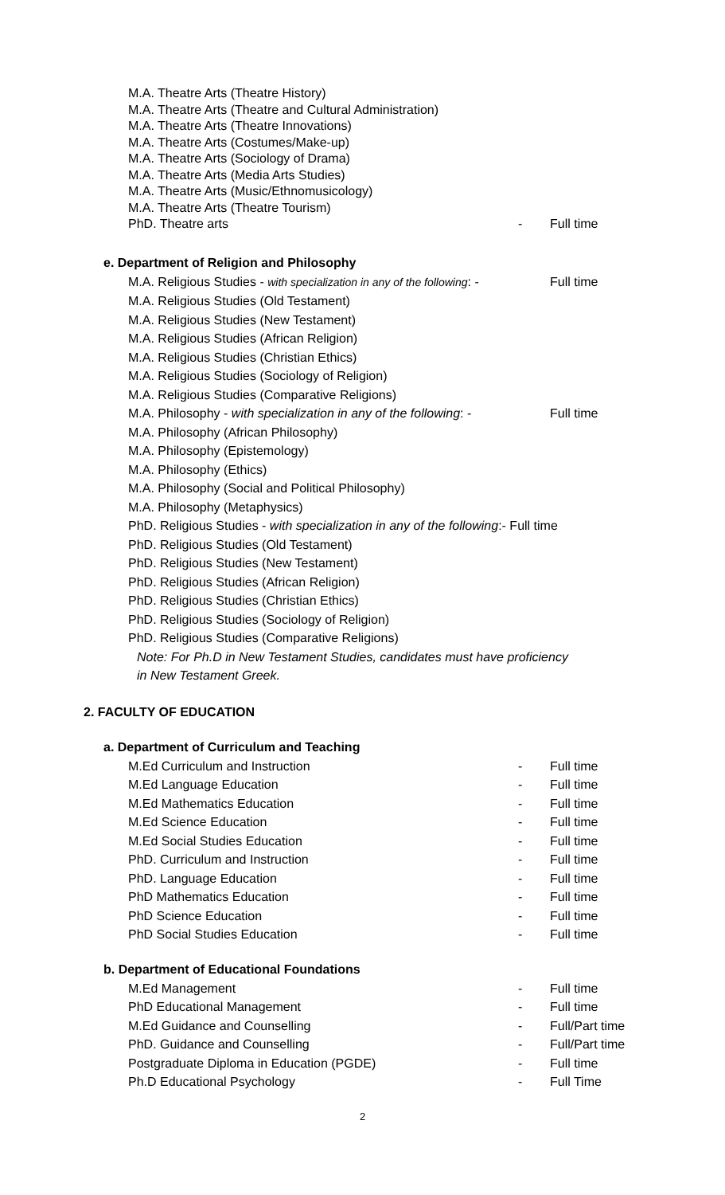M.A. Theatre Arts (Theatre History)
M.A. Theatre Arts (Theatre and Cultural Administration)
M.A. Theatre Arts (Theatre Innovations)
M.A. Theatre Arts (Costumes/Make-up)
M.A. Theatre Arts (Sociology of Drama)
M.A. Theatre Arts (Media Arts Studies)
M.A. Theatre Arts (Music/Ethnomusicology)
M.A. Theatre Arts (Theatre Tourism)
PhD. Theatre arts - Full time
e. Department of Religion and Philosophy
M.A. Religious Studies - with specialization in any of the following: - Full time
M.A. Religious Studies (Old Testament)
M.A. Religious Studies (New Testament)
M.A. Religious Studies (African Religion)
M.A. Religious Studies (Christian Ethics)
M.A. Religious Studies (Sociology of Religion)
M.A. Religious Studies (Comparative Religions)
M.A. Philosophy - with specialization in any of the following: - Full time
M.A. Philosophy (African Philosophy)
M.A. Philosophy (Epistemology)
M.A. Philosophy (Ethics)
M.A. Philosophy (Social and Political Philosophy)
M.A. Philosophy (Metaphysics)
PhD. Religious Studies - with specialization in any of the following:- Full time
PhD. Religious Studies (Old Testament)
PhD. Religious Studies (New Testament)
PhD. Religious Studies (African Religion)
PhD. Religious Studies (Christian Ethics)
PhD. Religious Studies (Sociology of Religion)
PhD. Religious Studies (Comparative Religions)
Note: For Ph.D in New Testament Studies, candidates must have proficiency
in New Testament Greek.
2. FACULTY OF EDUCATION
a. Department of Curriculum and Teaching
M.Ed Curriculum and Instruction - Full time
M.Ed Language Education - Full time
M.Ed Mathematics Education - Full time
M.Ed Science Education - Full time
M.Ed Social Studies Education - Full time
PhD. Curriculum and Instruction - Full time
PhD. Language Education - Full time
PhD Mathematics Education - Full time
PhD Science Education - Full time
PhD Social Studies Education - Full time
b. Department of Educational Foundations
M.Ed Management - Full time
PhD Educational Management - Full time
M.Ed Guidance and Counselling - Full/Part time
PhD. Guidance and Counselling - Full/Part time
Postgraduate Diploma in Education (PGDE) - Full time
Ph.D Educational Psychology - Full Time
2